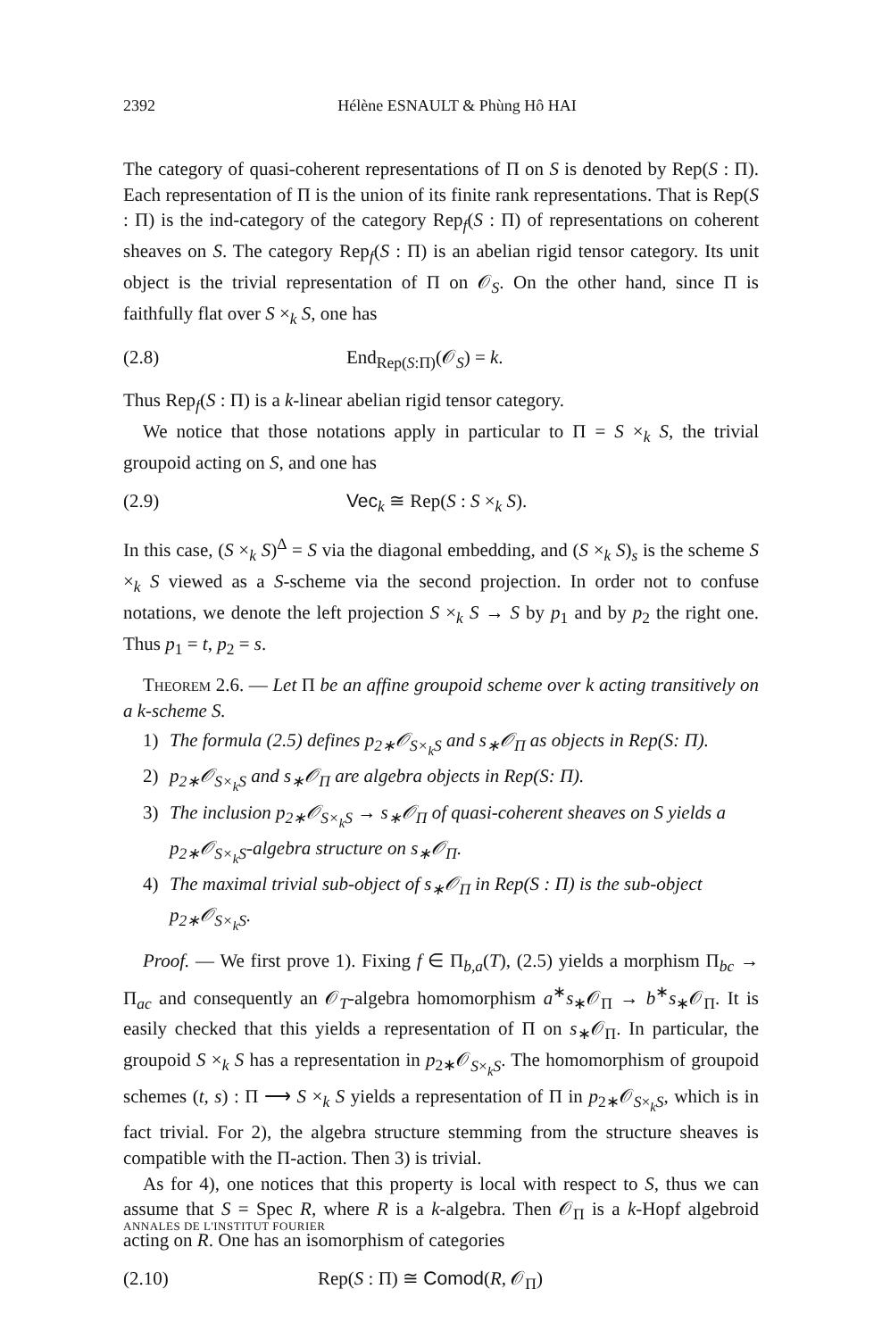2392 Hélène ESNAULT & Phùng Hô HAI
The category of quasi-coherent representations of Π on S is denoted by Rep(S : Π). Each representation of Π is the union of its finite rank representations. That is Rep(S : Π) is the ind-category of the category Rep<sub>f</sub>(S : Π) of representations on coherent sheaves on S. The category Rep<sub>f</sub>(S : Π) is an abelian rigid tensor category. Its unit object is the trivial representation of Π on 𝒪<sub>S</sub>. On the other hand, since Π is faithfully flat over S ×<sub>k</sub> S, one has
(2.8) End<sub>Rep(S:Π)</sub>(𝒪<sub>S</sub>) = k.
Thus Rep<sub>f</sub>(S : Π) is a k-linear abelian rigid tensor category.
We notice that those notations apply in particular to Π = S ×<sub>k</sub> S, the trivial groupoid acting on S, and one has
(2.9) Vec<sub>k</sub> ≅ Rep(S : S ×<sub>k</sub> S).
In this case, (S ×<sub>k</sub> S)<sup>Δ</sup> = S via the diagonal embedding, and (S ×<sub>k</sub> S)<sub>s</sub> is the scheme S ×<sub>k</sub> S viewed as a S-scheme via the second projection. In order not to confuse notations, we denote the left projection S ×<sub>k</sub> S → S by p<sub>1</sub> and by p<sub>2</sub> the right one. Thus p<sub>1</sub> = t, p<sub>2</sub> = s.
Theorem 2.6. — Let Π be an affine groupoid scheme over k acting transitively on a k-scheme S.
1) The formula (2.5) defines p<sub>2∗</sub>𝒪<sub>S×<sub>k</sub>S</sub> and s<sub>∗</sub>𝒪<sub>Π</sub> as objects in Rep(S: Π).
2) p<sub>2∗</sub>𝒪<sub>S×<sub>k</sub>S</sub> and s<sub>∗</sub>𝒪<sub>Π</sub> are algebra objects in Rep(S: Π).
3) The inclusion p<sub>2∗</sub>𝒪<sub>S×<sub>k</sub>S</sub> → s<sub>∗</sub>𝒪<sub>Π</sub> of quasi-coherent sheaves on S yields a p<sub>2∗</sub>𝒪<sub>S×<sub>k</sub>S</sub>-algebra structure on s<sub>∗</sub>𝒪<sub>Π</sub>.
4) The maximal trivial sub-object of s<sub>∗</sub>𝒪<sub>Π</sub> in Rep(S : Π) is the sub-object p<sub>2∗</sub>𝒪<sub>S×<sub>k</sub>S</sub>.
Proof. — We first prove 1). Fixing f ∈ Π<sub>b,a</sub>(T), (2.5) yields a morphism Π<sub>bc</sub> → Π<sub>ac</sub> and consequently an 𝒪<sub>T</sub>-algebra homomorphism a<sup>∗</sup>s<sub>∗</sub>𝒪<sub>Π</sub> → b<sup>∗</sup>s<sub>∗</sub>𝒪<sub>Π</sub>. It is easily checked that this yields a representation of Π on s<sub>∗</sub>𝒪<sub>Π</sub>. In particular, the groupoid S ×<sub>k</sub> S has a representation in p<sub>2∗</sub>𝒪<sub>S×<sub>k</sub>S</sub>. The homomorphism of groupoid schemes (t, s) : Π ⟶ S ×<sub>k</sub> S yields a representation of Π in p<sub>2∗</sub>𝒪<sub>S×<sub>k</sub>S</sub>, which is in fact trivial. For 2), the algebra structure stemming from the structure sheaves is compatible with the Π-action. Then 3) is trivial.
As for 4), one notices that this property is local with respect to S, thus we can assume that S = Spec R, where R is a k-algebra. Then 𝒪<sub>Π</sub> is a k-Hopf algebroid acting on R. One has an isomorphism of categories
(2.10) Rep(S : Π) ≅ Comod(R, 𝒪<sub>Π</sub>)
ANNALES DE L'INSTITUT FOURIER